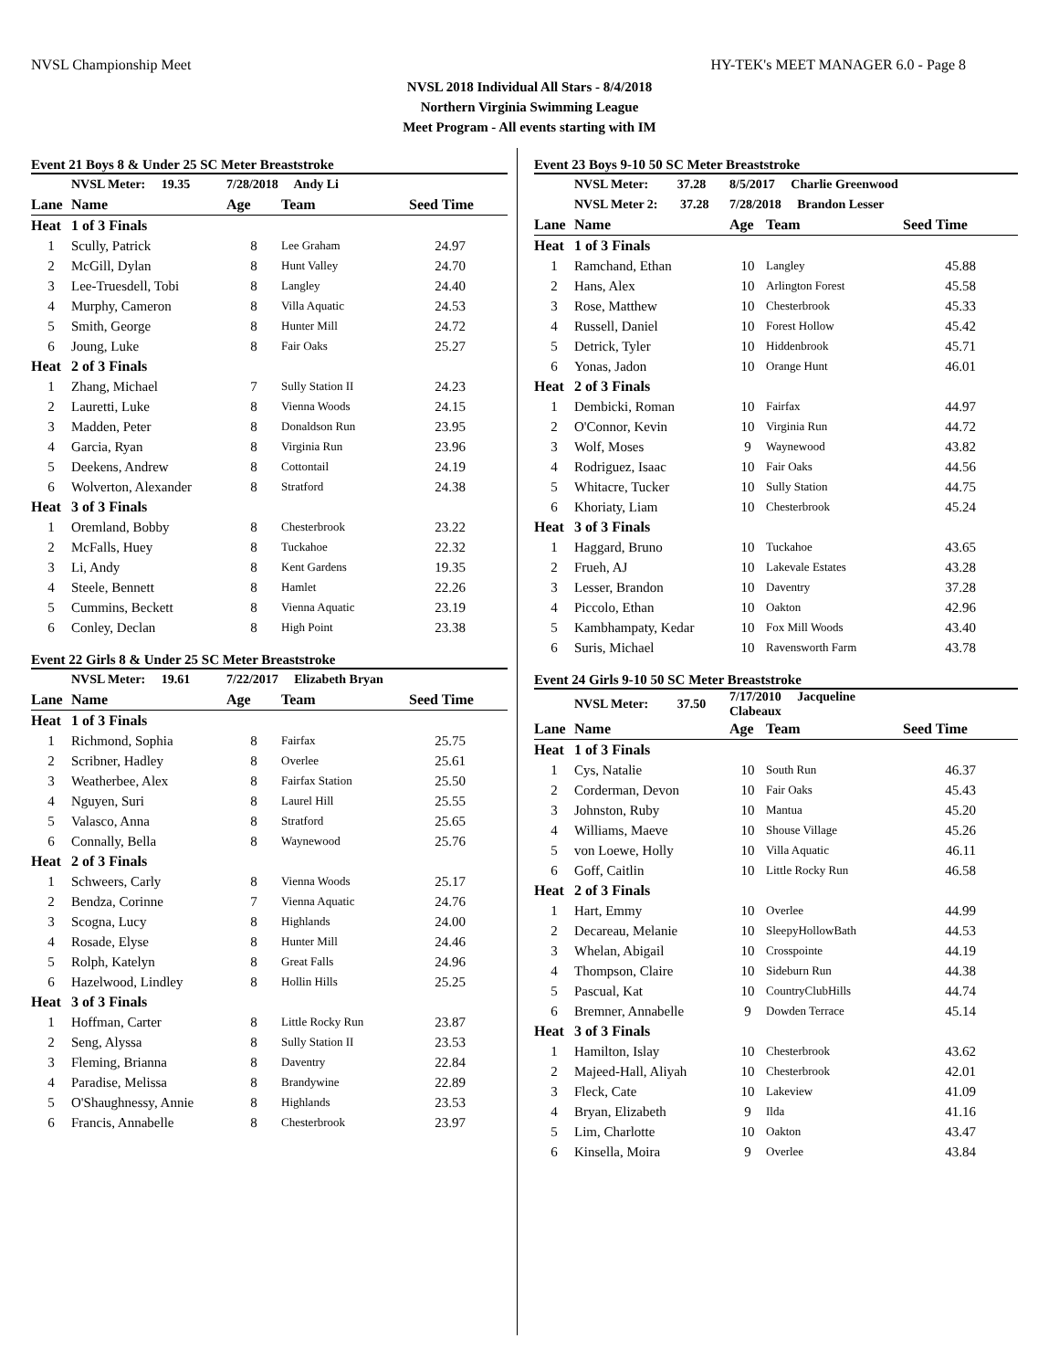NVSL Championship Meet HY-TEK's MEET MANAGER 6.0 - Page 8
NVSL 2018 Individual All Stars - 8/4/2018
Northern Virginia Swimming League
Meet Program - All events starting with IM
Event 21 Boys 8 & Under 25 SC Meter Breaststroke
| | NVSL Meter: 19.35 | 7/28/2018 Andy Li | | |
| Lane | Name | Age | Team | Seed Time |
| Heat | 1 of 3 Finals | | | |
| 1 | Scully, Patrick | 8 | Lee Graham | 24.97 |
| 2 | McGill, Dylan | 8 | Hunt Valley | 24.70 |
| 3 | Lee-Truesdell, Tobi | 8 | Langley | 24.40 |
| 4 | Murphy, Cameron | 8 | Villa Aquatic | 24.53 |
| 5 | Smith, George | 8 | Hunter Mill | 24.72 |
| 6 | Joung, Luke | 8 | Fair Oaks | 25.27 |
| Heat | 2 of 3 Finals | | | |
| 1 | Zhang, Michael | 7 | Sully Station II | 24.23 |
| 2 | Lauretti, Luke | 8 | Vienna Woods | 24.15 |
| 3 | Madden, Peter | 8 | Donaldson Run | 23.95 |
| 4 | Garcia, Ryan | 8 | Virginia Run | 23.96 |
| 5 | Deekens, Andrew | 8 | Cottontail | 24.19 |
| 6 | Wolverton, Alexander | 8 | Stratford | 24.38 |
| Heat | 3 of 3 Finals | | | |
| 1 | Oremland, Bobby | 8 | Chesterbrook | 23.22 |
| 2 | McFalls, Huey | 8 | Tuckahoe | 22.32 |
| 3 | Li, Andy | 8 | Kent Gardens | 19.35 |
| 4 | Steele, Bennett | 8 | Hamlet | 22.26 |
| 5 | Cummins, Beckett | 8 | Vienna Aquatic | 23.19 |
| 6 | Conley, Declan | 8 | High Point | 23.38 |
Event 22 Girls 8 & Under 25 SC Meter Breaststroke
| | NVSL Meter: 19.61 | 7/22/2017 Elizabeth Bryan | | |
| Lane | Name | Age | Team | Seed Time |
| Heat | 1 of 3 Finals | | | |
| 1 | Richmond, Sophia | 8 | Fairfax | 25.75 |
| 2 | Scribner, Hadley | 8 | Overlee | 25.61 |
| 3 | Weatherbee, Alex | 8 | Fairfax Station | 25.50 |
| 4 | Nguyen, Suri | 8 | Laurel Hill | 25.55 |
| 5 | Valasco, Anna | 8 | Stratford | 25.65 |
| 6 | Connally, Bella | 8 | Waynewood | 25.76 |
| Heat | 2 of 3 Finals | | | |
| 1 | Schweers, Carly | 8 | Vienna Woods | 25.17 |
| 2 | Bendza, Corinne | 7 | Vienna Aquatic | 24.76 |
| 3 | Scogna, Lucy | 8 | Highlands | 24.00 |
| 4 | Rosade, Elyse | 8 | Hunter Mill | 24.46 |
| 5 | Rolph, Katelyn | 8 | Great Falls | 24.96 |
| 6 | Hazelwood, Lindley | 8 | Hollin Hills | 25.25 |
| Heat | 3 of 3 Finals | | | |
| 1 | Hoffman, Carter | 8 | Little Rocky Run | 23.87 |
| 2 | Seng, Alyssa | 8 | Sully Station II | 23.53 |
| 3 | Fleming, Brianna | 8 | Daventry | 22.84 |
| 4 | Paradise, Melissa | 8 | Brandywine | 22.89 |
| 5 | O'Shaughnessy, Annie | 8 | Highlands | 23.53 |
| 6 | Francis, Annabelle | 8 | Chesterbrook | 23.97 |
Event 23 Boys 9-10 50 SC Meter Breaststroke
| | NVSL Meter: 37.28 | 8/5/2017 Charlie Greenwood | | |
| | NVSL Meter 2: 37.28 | 7/28/2018 Brandon Lesser | | |
| Lane | Name | Age | Team | Seed Time |
| Heat | 1 of 3 Finals | | | |
| 1 | Ramchand, Ethan | 10 | Langley | 45.88 |
| 2 | Hans, Alex | 10 | Arlington Forest | 45.58 |
| 3 | Rose, Matthew | 10 | Chesterbrook | 45.33 |
| 4 | Russell, Daniel | 10 | Forest Hollow | 45.42 |
| 5 | Detrick, Tyler | 10 | Hiddenbrook | 45.71 |
| 6 | Yonas, Jadon | 10 | Orange Hunt | 46.01 |
| Heat | 2 of 3 Finals | | | |
| 1 | Dembicki, Roman | 10 | Fairfax | 44.97 |
| 2 | O'Connor, Kevin | 10 | Virginia Run | 44.72 |
| 3 | Wolf, Moses | 9 | Waynewood | 43.82 |
| 4 | Rodriguez, Isaac | 10 | Fair Oaks | 44.56 |
| 5 | Whitacre, Tucker | 10 | Sully Station | 44.75 |
| 6 | Khoriaty, Liam | 10 | Chesterbrook | 45.24 |
| Heat | 3 of 3 Finals | | | |
| 1 | Haggard, Bruno | 10 | Tuckahoe | 43.65 |
| 2 | Frueh, AJ | 10 | Lakevale Estates | 43.28 |
| 3 | Lesser, Brandon | 10 | Daventry | 37.28 |
| 4 | Piccolo, Ethan | 10 | Oakton | 42.96 |
| 5 | Kambhampaty, Kedar | 10 | Fox Mill Woods | 43.40 |
| 6 | Suris, Michael | 10 | Ravensworth Farm | 43.78 |
Event 24 Girls 9-10 50 SC Meter Breaststroke
| | NVSL Meter: 37.50 | 7/17/2010 Jacqueline Clabeaux | | |
| Lane | Name | Age | Team | Seed Time |
| Heat | 1 of 3 Finals | | | |
| 1 | Cys, Natalie | 10 | South Run | 46.37 |
| 2 | Corderman, Devon | 10 | Fair Oaks | 45.43 |
| 3 | Johnston, Ruby | 10 | Mantua | 45.20 |
| 4 | Williams, Maeve | 10 | Shouse Village | 45.26 |
| 5 | von Loewe, Holly | 10 | Villa Aquatic | 46.11 |
| 6 | Goff, Caitlin | 10 | Little Rocky Run | 46.58 |
| Heat | 2 of 3 Finals | | | |
| 1 | Hart, Emmy | 10 | Overlee | 44.99 |
| 2 | Decareau, Melanie | 10 | SleepyHollowBath | 44.53 |
| 3 | Whelan, Abigail | 10 | Crosspointe | 44.19 |
| 4 | Thompson, Claire | 10 | Sideburn Run | 44.38 |
| 5 | Pascual, Kat | 10 | CountryClubHills | 44.74 |
| 6 | Bremner, Annabelle | 9 | Dowden Terrace | 45.14 |
| Heat | 3 of 3 Finals | | | |
| 1 | Hamilton, Islay | 10 | Chesterbrook | 43.62 |
| 2 | Majeed-Hall, Aliyah | 10 | Chesterbrook | 42.01 |
| 3 | Fleck, Cate | 10 | Lakeview | 41.09 |
| 4 | Bryan, Elizabeth | 9 | Ilda | 41.16 |
| 5 | Lim, Charlotte | 10 | Oakton | 43.47 |
| 6 | Kinsella, Moira | 9 | Overlee | 43.84 |